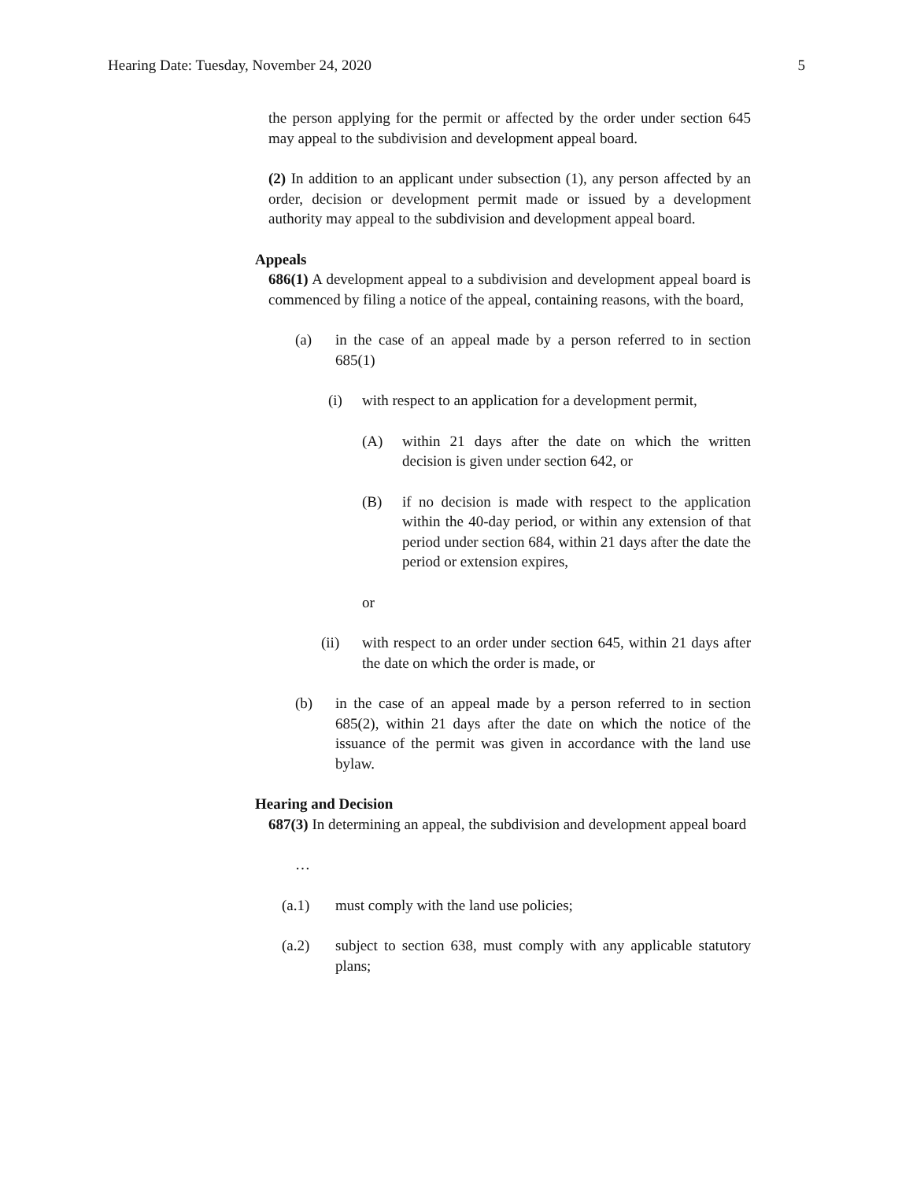Hearing Date: Tuesday, November 24, 2020 5
the person applying for the permit or affected by the order under section 645 may appeal to the subdivision and development appeal board.
(2) In addition to an applicant under subsection (1), any person affected by an order, decision or development permit made or issued by a development authority may appeal to the subdivision and development appeal board.
Appeals
686(1) A development appeal to a subdivision and development appeal board is commenced by filing a notice of the appeal, containing reasons, with the board,
(a) in the case of an appeal made by a person referred to in section 685(1)
(i) with respect to an application for a development permit,
(A) within 21 days after the date on which the written decision is given under section 642, or
(B) if no decision is made with respect to the application within the 40-day period, or within any extension of that period under section 684, within 21 days after the date the period or extension expires,
or
(ii) with respect to an order under section 645, within 21 days after the date on which the order is made, or
(b) in the case of an appeal made by a person referred to in section 685(2), within 21 days after the date on which the notice of the issuance of the permit was given in accordance with the land use bylaw.
Hearing and Decision
687(3) In determining an appeal, the subdivision and development appeal board
…
(a.1) must comply with the land use policies;
(a.2) subject to section 638, must comply with any applicable statutory plans;